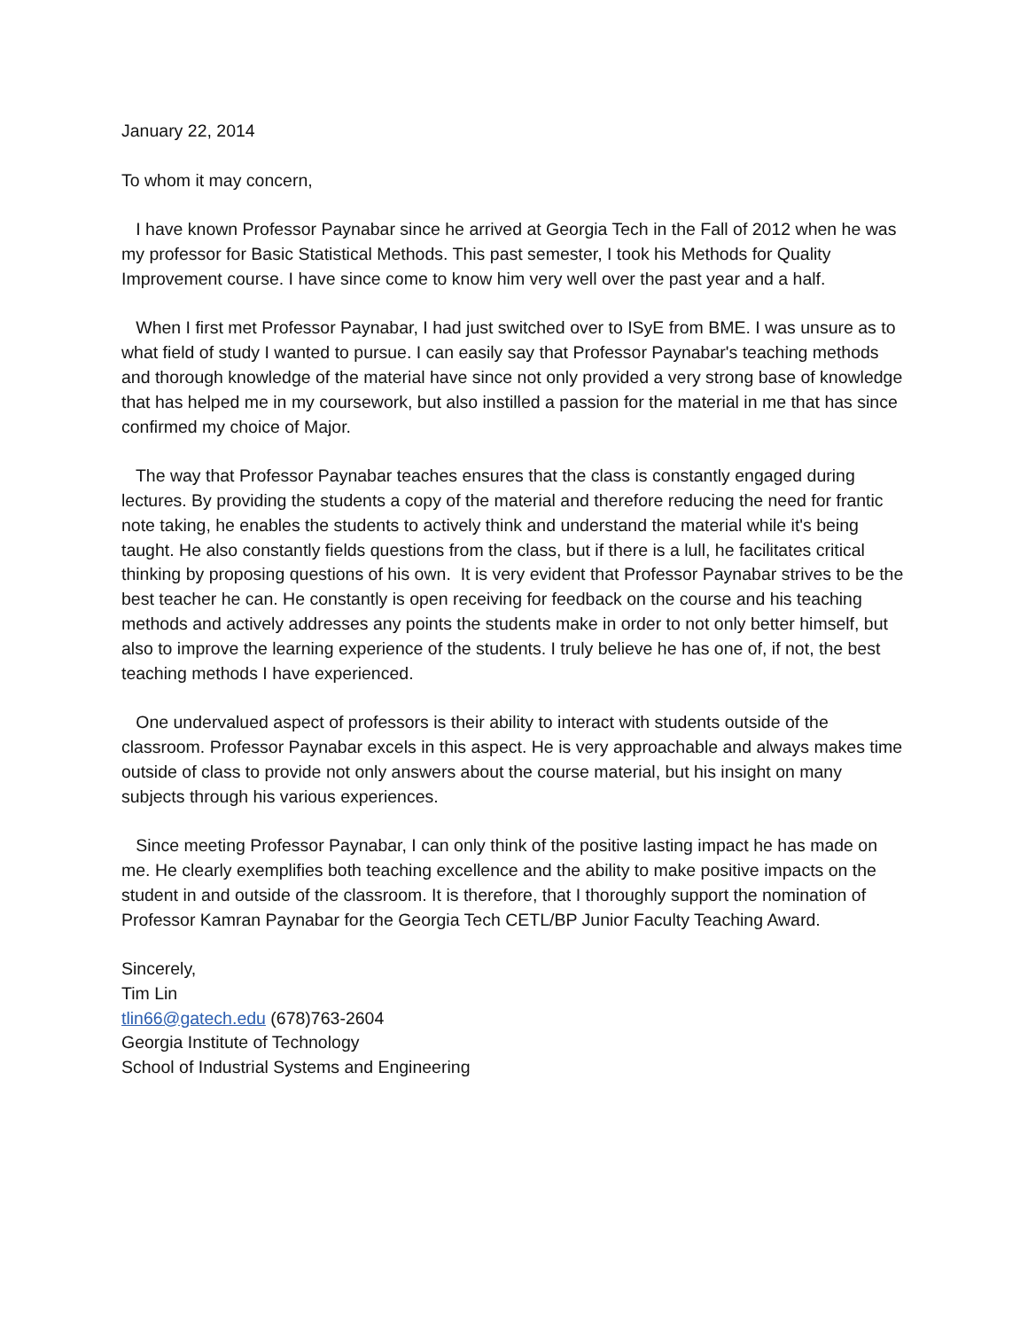January 22, 2014
To whom it may concern,
I have known Professor Paynabar since he arrived at Georgia Tech in the Fall of 2012 when he was my professor for Basic Statistical Methods. This past semester, I took his Methods for Quality Improvement course. I have since come to know him very well over the past year and a half.
When I first met Professor Paynabar, I had just switched over to ISyE from BME. I was unsure as to what field of study I wanted to pursue. I can easily say that Professor Paynabar's teaching methods and thorough knowledge of the material have since not only provided a very strong base of knowledge that has helped me in my coursework, but also instilled a passion for the material in me that has since confirmed my choice of Major.
The way that Professor Paynabar teaches ensures that the class is constantly engaged during lectures. By providing the students a copy of the material and therefore reducing the need for frantic note taking, he enables the students to actively think and understand the material while it's being taught. He also constantly fields questions from the class, but if there is a lull, he facilitates critical thinking by proposing questions of his own. It is very evident that Professor Paynabar strives to be the best teacher he can. He constantly is open receiving for feedback on the course and his teaching methods and actively addresses any points the students make in order to not only better himself, but also to improve the learning experience of the students. I truly believe he has one of, if not, the best teaching methods I have experienced.
One undervalued aspect of professors is their ability to interact with students outside of the classroom. Professor Paynabar excels in this aspect. He is very approachable and always makes time outside of class to provide not only answers about the course material, but his insight on many subjects through his various experiences.
Since meeting Professor Paynabar, I can only think of the positive lasting impact he has made on me. He clearly exemplifies both teaching excellence and the ability to make positive impacts on the student in and outside of the classroom. It is therefore, that I thoroughly support the nomination of Professor Kamran Paynabar for the Georgia Tech CETL/BP Junior Faculty Teaching Award.
Sincerely,
Tim Lin
tlin66@gatech.edu (678)763-2604
Georgia Institute of Technology
School of Industrial Systems and Engineering